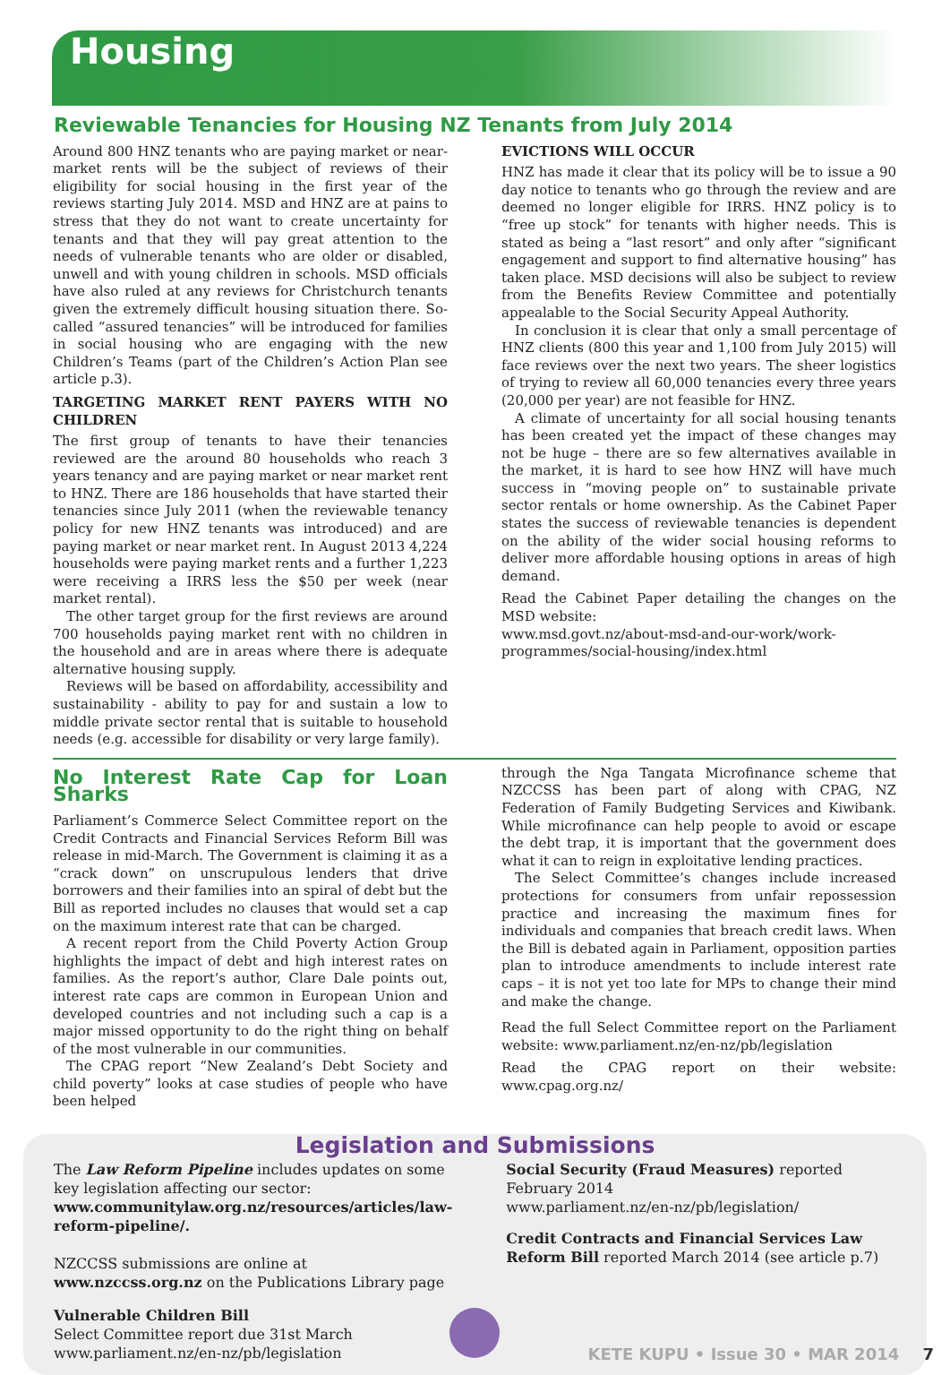Housing
Reviewable Tenancies for Housing NZ Tenants from July 2014
Around 800 HNZ tenants who are paying market or near-market rents will be the subject of reviews of their eligibility for social housing in the first year of the reviews starting July 2014. MSD and HNZ are at pains to stress that they do not want to create uncertainty for tenants and that they will pay great attention to the needs of vulnerable tenants who are older or disabled, unwell and with young children in schools. MSD officials have also ruled at any reviews for Christchurch tenants given the extremely difficult housing situation there. So-called “assured tenancies” will be introduced for families in social housing who are engaging with the new Children’s Teams (part of the Children’s Action Plan see article p.3).
TARGETING MARKET RENT PAYERS WITH NO CHILDREN
The first group of tenants to have their tenancies reviewed are the around 80 households who reach 3 years tenancy and are paying market or near market rent to HNZ. There are 186 households that have started their tenancies since July 2011 (when the reviewable tenancy policy for new HNZ tenants was introduced) and are paying market or near market rent. In August 2013 4,224 households were paying market rents and a further 1,223 were receiving a IRRS less the $50 per week (near market rental).
The other target group for the first reviews are around 700 households paying market rent with no children in the household and are in areas where there is adequate alternative housing supply.
Reviews will be based on affordability, accessibility and sustainability - ability to pay for and sustain a low to middle private sector rental that is suitable to household needs (e.g. accessible for disability or very large family).
EVICTIONS WILL OCCUR
HNZ has made it clear that its policy will be to issue a 90 day notice to tenants who go through the review and are deemed no longer eligible for IRRS. HNZ policy is to “free up stock” for tenants with higher needs. This is stated as being a “last resort” and only after “significant engagement and support to find alternative housing” has taken place. MSD decisions will also be subject to review from the Benefits Review Committee and potentially appealable to the Social Security Appeal Authority.
In conclusion it is clear that only a small percentage of HNZ clients (800 this year and 1,100 from July 2015) will face reviews over the next two years. The sheer logistics of trying to review all 60,000 tenancies every three years (20,000 per year) are not feasible for HNZ.
A climate of uncertainty for all social housing tenants has been created yet the impact of these changes may not be huge – there are so few alternatives available in the market, it is hard to see how HNZ will have much success in “moving people on” to sustainable private sector rentals or home ownership. As the Cabinet Paper states the success of reviewable tenancies is dependent on the ability of the wider social housing reforms to deliver more affordable housing options in areas of high demand.
Read the Cabinet Paper detailing the changes on the MSD website:
www.msd.govt.nz/about-msd-and-our-work/work-programmes/social-housing/index.html
No Interest Rate Cap for Loan Sharks
Parliament’s Commerce Select Committee report on the Credit Contracts and Financial Services Reform Bill was release in mid-March. The Government is claiming it as a “crack down” on unscrupulous lenders that drive borrowers and their families into an spiral of debt but the Bill as reported includes no clauses that would set a cap on the maximum interest rate that can be charged.
A recent report from the Child Poverty Action Group highlights the impact of debt and high interest rates on families. As the report’s author, Clare Dale points out, interest rate caps are common in European Union and developed countries and not including such a cap is a major missed opportunity to do the right thing on behalf of the most vulnerable in our communities.
The CPAG report “New Zealand’s Debt Society and child poverty” looks at case studies of people who have been helped
through the Nga Tangata Microfinance scheme that NZCCSS has been part of along with CPAG, NZ Federation of Family Budgeting Services and Kiwibank. While microfinance can help people to avoid or escape the debt trap, it is important that the government does what it can to reign in exploitative lending practices.
The Select Committee’s changes include increased protections for consumers from unfair repossession practice and increasing the maximum fines for individuals and companies that breach credit laws. When the Bill is debated again in Parliament, opposition parties plan to introduce amendments to include interest rate caps – it is not yet too late for MPs to change their mind and make the change.
Read the full Select Committee report on the Parliament website: www.parliament.nz/en-nz/pb/legislation
Read the CPAG report on their website: www.cpag.org.nz/
Legislation and Submissions
The Law Reform Pipeline includes updates on some key legislation affecting our sector: www.communitylaw.org.nz/resources/articles/law-reform-pipeline/.
NZCCSS submissions are online at www.nzccss.org.nz on the Publications Library page
Vulnerable Children Bill
Select Committee report due 31st March
www.parliament.nz/en-nz/pb/legislation
Social Security (Fraud Measures) reported February 2014
www.parliament.nz/en-nz/pb/legislation/
Credit Contracts and Financial Services Law Reform Bill reported March 2014 (see article p.7)
KETE KUPU • Issue 30 • MAR 2014 7